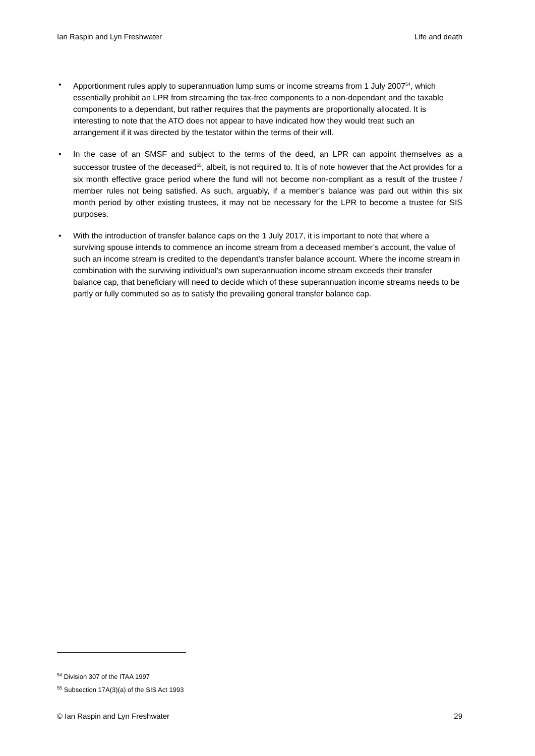Ian Raspin and Lyn Freshwater Life and death
• Apportionment rules apply to superannuation lump sums or income streams from 1 July 2007<sup>54</sup>, which essentially prohibit an LPR from streaming the tax-free components to a non-dependant and the taxable components to a dependant, but rather requires that the payments are proportionally allocated. It is interesting to note that the ATO does not appear to have indicated how they would treat such an arrangement if it was directed by the testator within the terms of their will.
• In the case of an SMSF and subject to the terms of the deed, an LPR can appoint themselves as a successor trustee of the deceased<sup>55</sup>, albeit, is not required to. It is of note however that the Act provides for a six month effective grace period where the fund will not become non-compliant as a result of the trustee / member rules not being satisfied. As such, arguably, if a member’s balance was paid out within this six month period by other existing trustees, it may not be necessary for the LPR to become a trustee for SIS purposes.
• With the introduction of transfer balance caps on the 1 July 2017, it is important to note that where a surviving spouse intends to commence an income stream from a deceased member’s account, the value of such an income stream is credited to the dependant’s transfer balance account. Where the income stream in combination with the surviving individual’s own superannuation income stream exceeds their transfer balance cap, that beneficiary will need to decide which of these superannuation income streams needs to be partly or fully commuted so as to satisfy the prevailing general transfer balance cap.
<sup>54</sup> Division 307 of the ITAA 1997
<sup>55</sup> Subsection 17A(3)(a) of the SIS Act 1993
© Ian Raspin and Lyn Freshwater 29